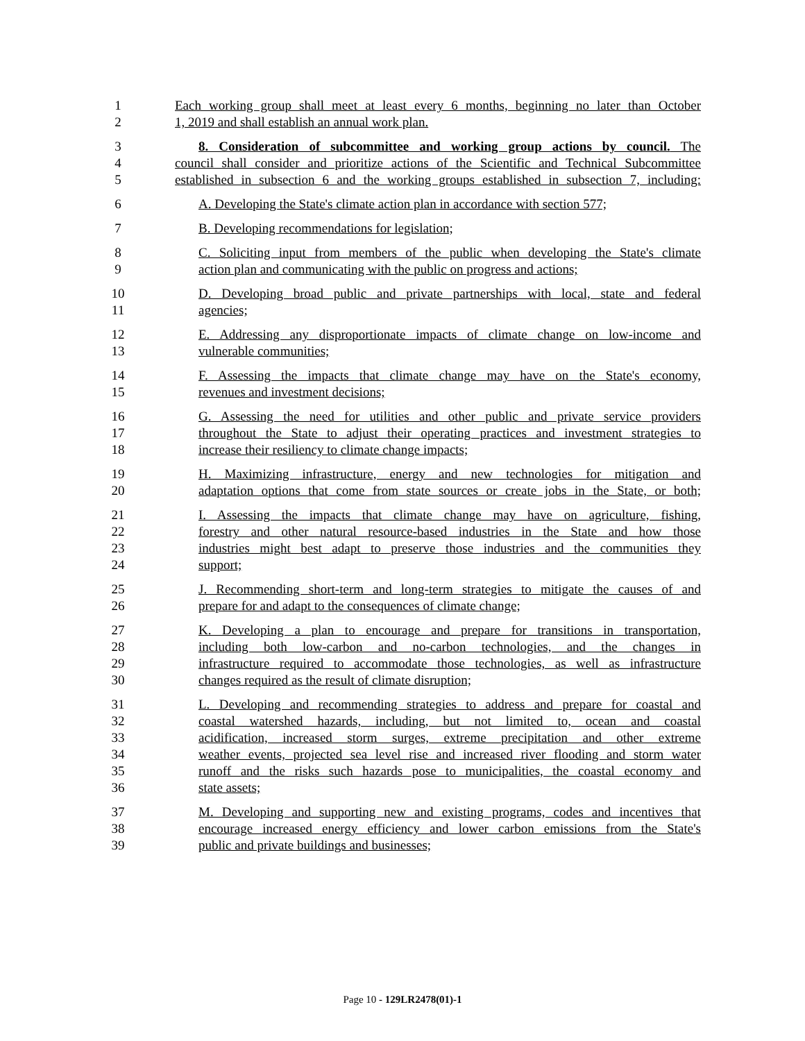1 Each working group shall meet at least every 6 months, beginning no later than October
2 1, 2019 and shall establish an annual work plan.
3 8. Consideration of subcommittee and working group actions by council. The
4 council shall consider and prioritize actions of the Scientific and Technical Subcommittee
5 established in subsection 6 and the working groups established in subsection 7, including:
6 A. Developing the State's climate action plan in accordance with section 577;
7 B. Developing recommendations for legislation;
8 C. Soliciting input from members of the public when developing the State's climate
9 action plan and communicating with the public on progress and actions;
10 D. Developing broad public and private partnerships with local, state and federal
11 agencies;
12 E. Addressing any disproportionate impacts of climate change on low-income and
13 vulnerable communities;
14 F. Assessing the impacts that climate change may have on the State's economy,
15 revenues and investment decisions;
16 G. Assessing the need for utilities and other public and private service providers
17 throughout the State to adjust their operating practices and investment strategies to
18 increase their resiliency to climate change impacts;
19 H. Maximizing infrastructure, energy and new technologies for mitigation and
20 adaptation options that come from state sources or create jobs in the State, or both;
21 I. Assessing the impacts that climate change may have on agriculture, fishing,
22 forestry and other natural resource-based industries in the State and how those
23 industries might best adapt to preserve those industries and the communities they
24 support;
25 J. Recommending short-term and long-term strategies to mitigate the causes of and
26 prepare for and adapt to the consequences of climate change;
27 K. Developing a plan to encourage and prepare for transitions in transportation,
28 including both low-carbon and no-carbon technologies, and the changes in
29 infrastructure required to accommodate those technologies, as well as infrastructure
30 changes required as the result of climate disruption;
31 L. Developing and recommending strategies to address and prepare for coastal and
32 coastal watershed hazards, including, but not limited to, ocean and coastal
33 acidification, increased storm surges, extreme precipitation and other extreme
34 weather events, projected sea level rise and increased river flooding and storm water
35 runoff and the risks such hazards pose to municipalities, the coastal economy and
36 state assets;
37 M. Developing and supporting new and existing programs, codes and incentives that
38 encourage increased energy efficiency and lower carbon emissions from the State's
39 public and private buildings and businesses;
Page 10 - 129LR2478(01)-1